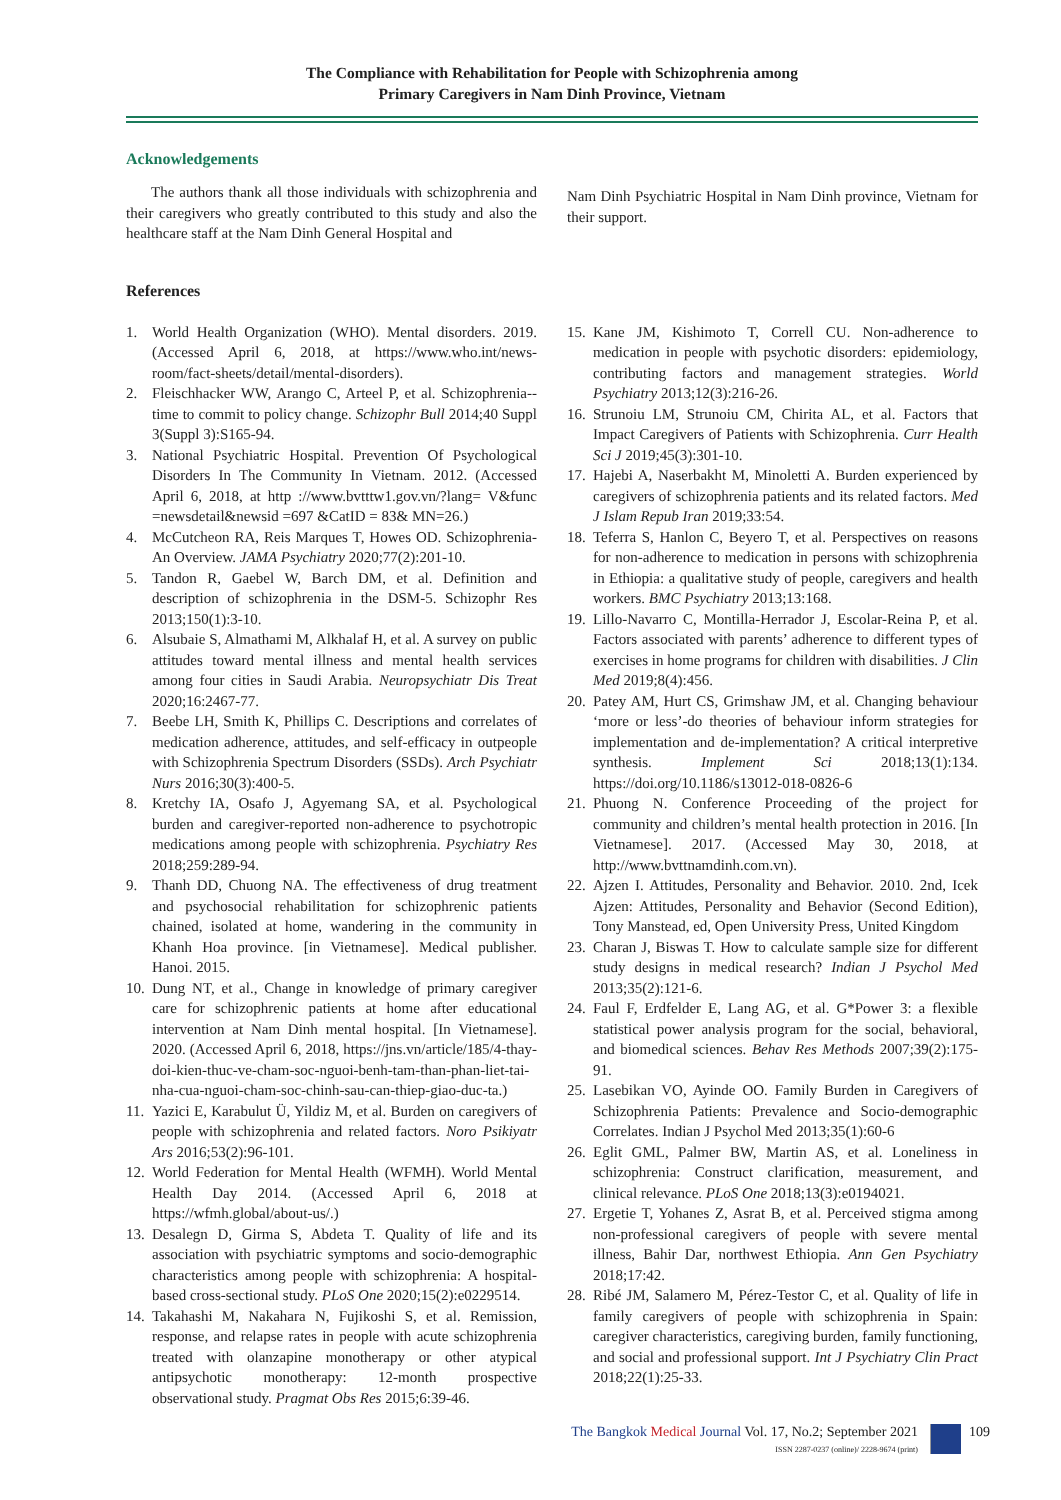The Compliance with Rehabilitation for People with Schizophrenia among
Primary Caregivers in Nam Dinh Province, Vietnam
Acknowledgements
The authors thank all those individuals with schizophrenia and their caregivers who greatly contributed to this study and also the healthcare staff at the Nam Dinh General Hospital and
Nam Dinh Psychiatric Hospital in Nam Dinh province, Vietnam for their support.
References
1. World Health Organization (WHO). Mental disorders. 2019. (Accessed April 6, 2018, at https://www.who.int/news-room/fact-sheets/detail/mental-disorders).
2. Fleischhacker WW, Arango C, Arteel P, et al. Schizophrenia--time to commit to policy change. Schizophr Bull 2014;40 Suppl 3(Suppl 3):S165-94.
3. National Psychiatric Hospital. Prevention Of Psychological Disorders In The Community In Vietnam. 2012. (Accessed April 6, 2018, at http ://www.bvtttw1.gov.vn/?lang= V&func =newsdetail&newsid =697 &CatID = 83& MN=26.)
4. McCutcheon RA, Reis Marques T, Howes OD. Schizophrenia-An Overview. JAMA Psychiatry 2020;77(2):201-10.
5. Tandon R, Gaebel W, Barch DM, et al. Definition and description of schizophrenia in the DSM-5. Schizophr Res 2013;150(1):3-10.
6. Alsubaie S, Almathami M, Alkhalaf H, et al. A survey on public attitudes toward mental illness and mental health services among four cities in Saudi Arabia. Neuropsychiatr Dis Treat 2020;16:2467-77.
7. Beebe LH, Smith K, Phillips C. Descriptions and correlates of medication adherence, attitudes, and self-efficacy in outpeople with Schizophrenia Spectrum Disorders (SSDs). Arch Psychiatr Nurs 2016;30(3):400-5.
8. Kretchy IA, Osafo J, Agyemang SA, et al. Psychological burden and caregiver-reported non-adherence to psychotropic medications among people with schizophrenia. Psychiatry Res 2018;259:289-94.
9. Thanh DD, Chuong NA. The effectiveness of drug treatment and psychosocial rehabilitation for schizophrenic patients chained, isolated at home, wandering in the community in Khanh Hoa province. [in Vietnamese]. Medical publisher. Hanoi. 2015.
10. Dung NT, et al., Change in knowledge of primary caregiver care for schizophrenic patients at home after educational intervention at Nam Dinh mental hospital. [In Vietnamese]. 2020. (Accessed April 6, 2018, https://jns.vn/article/185/4-thay-doi-kien-thuc-ve-cham-soc-nguoi-benh-tam-than-phan-liet-tai-nha-cua-nguoi-cham-soc-chinh-sau-can-thiep-giao-duc-ta.)
11. Yazici E, Karabulut Ü, Yildiz M, et al. Burden on caregivers of people with schizophrenia and related factors. Noro Psikiyatr Ars 2016;53(2):96-101.
12. World Federation for Mental Health (WFMH). World Mental Health Day 2014. (Accessed April 6, 2018 at https://wfmh.global/about-us/.)
13. Desalegn D, Girma S, Abdeta T. Quality of life and its association with psychiatric symptoms and socio-demographic characteristics among people with schizophrenia: A hospital-based cross-sectional study. PLoS One 2020;15(2):e0229514.
14. Takahashi M, Nakahara N, Fujikoshi S, et al. Remission, response, and relapse rates in people with acute schizophrenia treated with olanzapine monotherapy or other atypical antipsychotic monotherapy: 12-month prospective observational study. Pragmat Obs Res 2015;6:39-46.
15. Kane JM, Kishimoto T, Correll CU. Non-adherence to medication in people with psychotic disorders: epidemiology, contributing factors and management strategies. World Psychiatry 2013;12(3):216-26.
16. Strunoiu LM, Strunoiu CM, Chirita AL, et al. Factors that Impact Caregivers of Patients with Schizophrenia. Curr Health Sci J 2019;45(3):301-10.
17. Hajebi A, Naserbakht M, Minoletti A. Burden experienced by caregivers of schizophrenia patients and its related factors. Med J Islam Repub Iran 2019;33:54.
18. Teferra S, Hanlon C, Beyero T, et al. Perspectives on reasons for non-adherence to medication in persons with schizophrenia in Ethiopia: a qualitative study of people, caregivers and health workers. BMC Psychiatry 2013;13:168.
19. Lillo-Navarro C, Montilla-Herrador J, Escolar-Reina P, et al. Factors associated with parents’ adherence to different types of exercises in home programs for children with disabilities. J Clin Med 2019;8(4):456.
20. Patey AM, Hurt CS, Grimshaw JM, et al. Changing behaviour ‘more or less’-do theories of behaviour inform strategies for implementation and de-implementation? A critical interpretive synthesis. Implement Sci 2018;13(1):134. https://doi.org/10.1186/s13012-018-0826-6
21. Phuong N. Conference Proceeding of the project for community and children’s mental health protection in 2016. [In Vietnamese]. 2017. (Accessed May 30, 2018, at http://www.bvttnamdinh.com.vn).
22. Ajzen I. Attitudes, Personality and Behavior. 2010. 2nd, Icek Ajzen: Attitudes, Personality and Behavior (Second Edition), Tony Manstead, ed, Open University Press, United Kingdom
23. Charan J, Biswas T. How to calculate sample size for different study designs in medical research? Indian J Psychol Med 2013;35(2):121-6.
24. Faul F, Erdfelder E, Lang AG, et al. G*Power 3: a flexible statistical power analysis program for the social, behavioral, and biomedical sciences. Behav Res Methods 2007;39(2):175-91.
25. Lasebikan VO, Ayinde OO. Family Burden in Caregivers of Schizophrenia Patients: Prevalence and Socio-demographic Correlates. Indian J Psychol Med 2013;35(1):60-6
26. Eglit GML, Palmer BW, Martin AS, et al. Loneliness in schizophrenia: Construct clarification, measurement, and clinical relevance. PLoS One 2018;13(3):e0194021.
27. Ergetie T, Yohanes Z, Asrat B, et al. Perceived stigma among non-professional caregivers of people with severe mental illness, Bahir Dar, northwest Ethiopia. Ann Gen Psychiatry 2018;17:42.
28. Ribé JM, Salamero M, Pérez-Testor C, et al. Quality of life in family caregivers of people with schizophrenia in Spain: caregiver characteristics, caregiving burden, family functioning, and social and professional support. Int J Psychiatry Clin Pract 2018;22(1):25-33.
The Bangkok Medical Journal Vol. 17, No.2; September 2021
ISSN 2287-0237 (online)/ 2228-9674 (print)
109